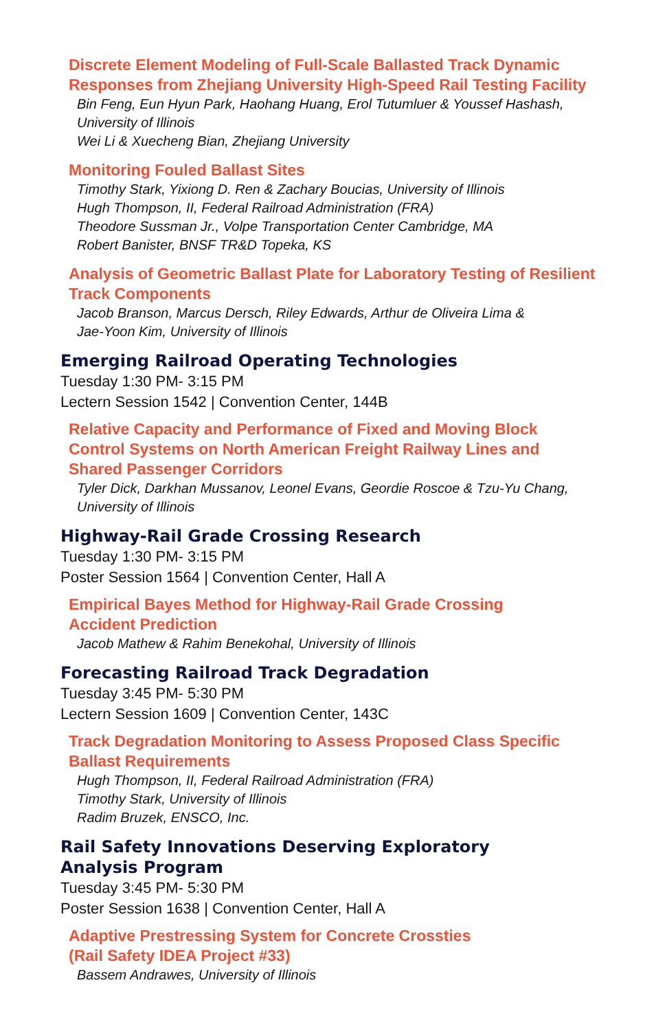Discrete Element Modeling of Full-Scale Ballasted Track Dynamic
Responses from Zhejiang University High-Speed Rail Testing Facility
Bin Feng, Eun Hyun Park, Haohang Huang, Erol Tutumluer & Youssef Hashash,
University of Illinois
Wei Li & Xuecheng Bian, Zhejiang University
Monitoring Fouled Ballast Sites
Timothy Stark, Yixiong D. Ren & Zachary Boucias, University of Illinois
Hugh Thompson, II, Federal Railroad Administration (FRA)
Theodore Sussman Jr., Volpe Transportation Center Cambridge, MA
Robert Banister, BNSF TR&D Topeka, KS
Analysis of Geometric Ballast Plate for Laboratory Testing of Resilient
Track Components
Jacob Branson, Marcus Dersch, Riley Edwards, Arthur de Oliveira Lima &
Jae-Yoon Kim, University of Illinois
Emerging Railroad Operating Technologies
Tuesday 1:30 PM- 3:15 PM
Lectern Session 1542 | Convention Center, 144B
Relative Capacity and Performance of Fixed and Moving Block
Control Systems on North American Freight Railway Lines and
Shared Passenger Corridors
Tyler Dick, Darkhan Mussanov, Leonel Evans, Geordie Roscoe & Tzu-Yu Chang,
University of Illinois
Highway-Rail Grade Crossing Research
Tuesday 1:30 PM- 3:15 PM
Poster Session 1564 | Convention Center, Hall A
Empirical Bayes Method for Highway-Rail Grade Crossing
Accident Prediction
Jacob Mathew & Rahim Benekohal, University of Illinois
Forecasting Railroad Track Degradation
Tuesday 3:45 PM- 5:30 PM
Lectern Session 1609 | Convention Center, 143C
Track Degradation Monitoring to Assess Proposed Class Specific
Ballast Requirements
Hugh Thompson, II, Federal Railroad Administration (FRA)
Timothy Stark, University of Illinois
Radim Bruzek, ENSCO, Inc.
Rail Safety Innovations Deserving Exploratory
Analysis Program
Tuesday 3:45 PM- 5:30 PM
Poster Session 1638 | Convention Center, Hall A
Adaptive Prestressing System for Concrete Crossties
(Rail Safety IDEA Project #33)
Bassem Andrawes, University of Illinois